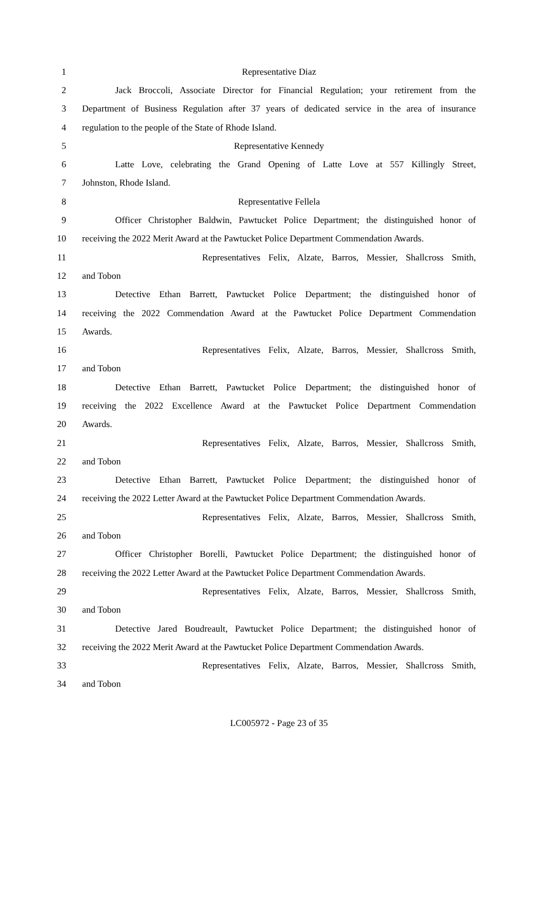1 Representative Diaz
2
Jack Broccoli, Associate Director for Financial Regulation; your retirement from the
3
Department of Business Regulation after 37 years of dedicated service in the area of insurance
4 regulation to the people of the State of Rhode Island.
5 Representative Kennedy
6
Latte Love, celebrating the Grand Opening of Latte Love at 557 Killingly Street,
7 Johnston, Rhode Island.
8 Representative Fellela
9
Officer Christopher Baldwin, Pawtucket Police Department; the distinguished honor of
10
receiving the 2022 Merit Award at the Pawtucket Police Department Commendation Awards.
11 Representatives Felix, Alzate, Barros, Messier, Shallcross Smith,
12 and Tobon
13
Detective Ethan Barrett, Pawtucket Police Department; the distinguished honor of
14
receiving the 2022 Commendation Award at the Pawtucket Police Department Commendation
15 Awards.
16 Representatives Felix, Alzate, Barros, Messier, Shallcross Smith,
17 and Tobon
18
Detective Ethan Barrett, Pawtucket Police Department; the distinguished honor of
19
receiving the 2022 Excellence Award at the Pawtucket Police Department Commendation
20 Awards.
21 Representatives Felix, Alzate, Barros, Messier, Shallcross Smith,
22 and Tobon
23
Detective Ethan Barrett, Pawtucket Police Department; the distinguished honor of
24
receiving the 2022 Letter Award at the Pawtucket Police Department Commendation Awards.
25 Representatives Felix, Alzate, Barros, Messier, Shallcross Smith,
26 and Tobon
27
Officer Christopher Borelli, Pawtucket Police Department; the distinguished honor of
28
receiving the 2022 Letter Award at the Pawtucket Police Department Commendation Awards.
29 Representatives Felix, Alzate, Barros, Messier, Shallcross Smith,
30 and Tobon
31
Detective Jared Boudreault, Pawtucket Police Department; the distinguished honor of
32
receiving the 2022 Merit Award at the Pawtucket Police Department Commendation Awards.
33 Representatives Felix, Alzate, Barros, Messier, Shallcross Smith,
34 and Tobon
LC005972 - Page 23 of 35